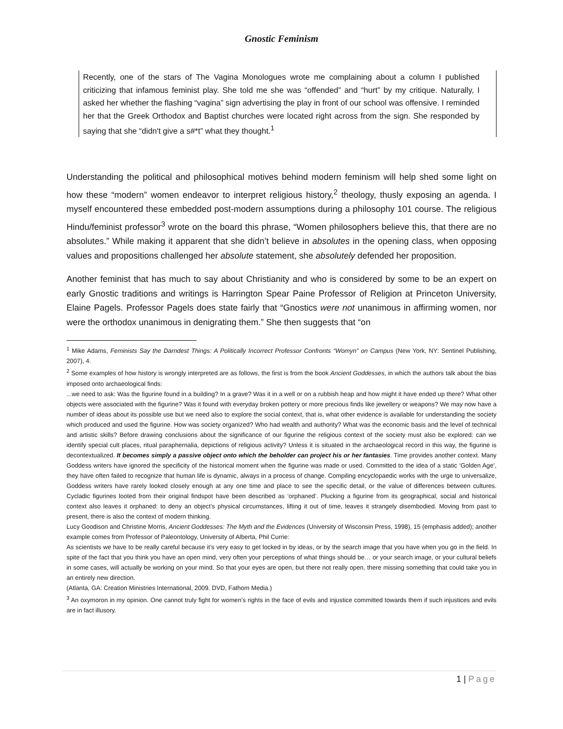Gnostic Feminism
Recently, one of the stars of The Vagina Monologues wrote me complaining about a column I published criticizing that infamous feminist play. She told me she was “offended” and “hurt” by my critique. Naturally, I asked her whether the flashing “vagina” sign advertising the play in front of our school was offensive. I reminded her that the Greek Orthodox and Baptist churches were located right across from the sign. She responded by saying that she “didn't give a s#*t” what they thought.<sup>1</sup>
Understanding the political and philosophical motives behind modern feminism will help shed some light on how these “modern” women endeavor to interpret religious history,<sup>2</sup> theology, thusly exposing an agenda. I myself encountered these embedded post-modern assumptions during a philosophy 101 course. The religious Hindu/feminist professor<sup>3</sup> wrote on the board this phrase, “Women philosophers believe this, that there are no absolutes.” While making it apparent that she didn’t believe in absolutes in the opening class, when opposing values and propositions challenged her absolute statement, she absolutely defended her proposition.
Another feminist that has much to say about Christianity and who is considered by some to be an expert on early Gnostic traditions and writings is Harrington Spear Paine Professor of Religion at Princeton University, Elaine Pagels. Professor Pagels does state fairly that “Gnostics were not unanimous in affirming women, nor were the orthodox unanimous in denigrating them.” She then suggests that “on
<sup>1</sup> Mike Adams, Feminists Say the Darndest Things: A Politically Incorrect Professor Confronts “Womyn” on Campus (New York, NY: Sentinel Publishing, 2007), 4.
<sup>2</sup> Some examples of how history is wrongly interpreted are as follows, the first is from the book Ancient Goddesses, in which the authors talk about the bias imposed onto archaeological finds:
...we need to ask: Was the figurine found in a building? In a grave? Was it in a well or on a rubbish heap and how might it have ended up there? What other objects were associated with the figurine? Was it found with everyday broken pottery or more precious finds like jewellery or weapons? We may now have a number of ideas about its possible use but we need also to explore the social context, that is, what other evidence is available for understanding the society which produced and used the figurine. How was society organized? Who had wealth and authority? What was the economic basis and the level of technical and artistic skills? Before drawing conclusions about the significance of our figurine the religious context of the society must also be explored: can we identify special cult places, ritual paraphernalia, depictions of religious activity? Unless it is situated in the archaeological record in this way, the figurine is decontextualized. It becomes simply a passive object onto which the beholder can project his or her fantasies. Time provides another context. Many Goddess writers have ignored the specificity of the historical moment when the figurine was made or used. Committed to the idea of a static ‘Golden Age’, they have often failed to recognize that human life is dynamic, always in a process of change. Compiling encyclopaedic works with the urge to universalize, Goddess writers have rarely looked closely enough at any one time and place to see the specific detail, or the value of differences between cultures. Cycladic figurines looted from their original findspot have been described as ‘orphaned’. Plucking a figurine from its geographical, social and historical context also leaves it orphaned: to deny an object’s physical circumstances, lifting it out of time, leaves it strangely disembodied. Moving from past to present, there is also the context of modern thinking.
Lucy Goodison and Christine Morris, Ancient Goddesses: The Myth and the Evidences (University of Wisconsin Press, 1998), 15 (emphasis added); another example comes from Professor of Paleontology, University of Alberta, Phil Currie:
As scientists we have to be really careful because it’s very easy to get locked in by ideas, or by the search image that you have when you go in the field. In spite of the fact that you think you have an open mind, very often your perceptions of what things should be… or your search image, or your cultural beliefs in some cases, will actually be working on your mind. So that your eyes are open, but there not really open, there missing something that could take you in an entirely new direction.
(Atlanta, GA: Creation Ministries International, 2009. DVD, Fathom Media.)
<sup>3</sup> An oxymoron in my opinion. One cannot truly fight for women’s rights in the face of evils and injustice committed towards them if such injustices and evils are in fact illusory.
1 | Page